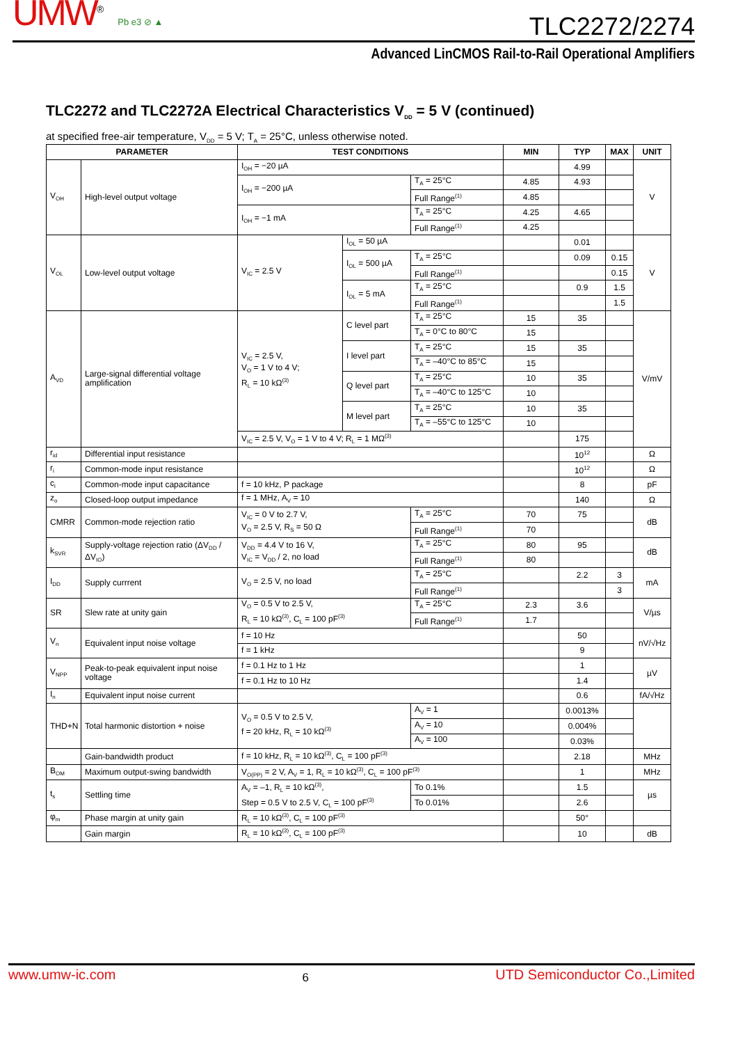UMW<sup>®</sup> Pb e3 ⊘ ▲
TLC2272/2274
Advanced LinCMOS Rail-to-Rail Operational Amplifiers
TLC2272 and TLC2272A Electrical Characteristics V<sub>DD</sub> = 5 V (continued)
at specified free-air temperature, V<sub>DD</sub> = 5 V; T<sub>A</sub> = 25°C, unless otherwise noted.
| PARAMETER | | TEST CONDITIONS | | | MIN | TYP | MAX | UNIT |
| --- | --- | --- | --- | --- | --- | --- | --- | --- |
| V<sub>OH</sub> | High-level output voltage | I<sub>OH</sub> = −20 µA | | | | 4.99 | | V |
| | | I<sub>OH</sub> = −200 µA | | T<sub>A</sub> = 25°C | 4.85 | 4.93 | | |
| | | | | Full Range<sup>(1)</sup> | 4.85 | | | |
| | | I<sub>OH</sub> = −1 mA | | T<sub>A</sub> = 25°C | 4.25 | 4.65 | | |
| | | | | Full Range<sup>(1)</sup> | 4.25 | | | |
| V<sub>OL</sub> | Low-level output voltage | V<sub>IC</sub> = 2.5 V | I<sub>OL</sub> = 50 µA | | | 0.01 | | V |
| | | | I<sub>OL</sub> = 500 µA | T<sub>A</sub> = 25°C | | 0.09 | 0.15 | |
| | | | | Full Range<sup>(1)</sup> | | | 0.15 | |
| | | | I<sub>OL</sub> = 5 mA | T<sub>A</sub> = 25°C | | 0.9 | 1.5 | |
| | | | | Full Range<sup>(1)</sup> | | | 1.5 | |
| A<sub>VD</sub> | Large-signal differential voltage amplification | V<sub>IC</sub> = 2.5 V, V<sub>O</sub> = 1 V to 4 V; R<sub>L</sub> = 10 kΩ<sup>(3)</sup> | C level part | T<sub>A</sub> = 25°C | 15 | 35 | | V/mV |
| | | | | T<sub>A</sub> = 0°C to 80°C | 15 | | | |
| | | | I level part | T<sub>A</sub> = 25°C | 15 | 35 | | |
| | | | | T<sub>A</sub> = –40°C to 85°C | 15 | | | |
| | | | Q level part | T<sub>A</sub> = 25°C | 10 | 35 | | |
| | | | | T<sub>A</sub> = –40°C to 125°C | 10 | | | |
| | | | M level part | T<sub>A</sub> = 25°C | 10 | 35 | | |
| | | | | T<sub>A</sub> = –55°C to 125°C | 10 | | | |
| | | V<sub>IC</sub> = 2.5 V, V<sub>O</sub> = 1 V to 4 V; R<sub>L</sub> = 1 MΩ<sup>(3)</sup> | | | | 175 | | |
| r<sub>id</sub> | Differential input resistance | | | | | 10<sup>12</sup> | | Ω |
| r<sub>i</sub> | Common-mode input resistance | | | | | 10<sup>12</sup> | | Ω |
| c<sub>i</sub> | Common-mode input capacitance | f = 10 kHz, P package | | | | 8 | | pF |
| z<sub>o</sub> | Closed-loop output impedance | f = 1 MHz, A<sub>V</sub> = 10 | | | | 140 | | Ω |
| CMRR | Common-mode rejection ratio | V<sub>IC</sub> = 0 V to 2.7 V, V<sub>O</sub> = 2.5 V, R<sub>S</sub> = 50 Ω | | T<sub>A</sub> = 25°C | 70 | 75 | | dB |
| | | | | Full Range<sup>(1)</sup> | 70 | | | |
| k<sub>SVR</sub> | Supply-voltage rejection ratio (ΔV<sub>DD</sub> / ΔV<sub>IO</sub>) | V<sub>DD</sub> = 4.4 V to 16 V, V<sub>IC</sub> = V<sub>DD</sub> / 2, no load | | T<sub>A</sub> = 25°C | 80 | 95 | | dB |
| | | | | Full Range<sup>(1)</sup> | 80 | | | |
| I<sub>DD</sub> | Supply currrent | V<sub>O</sub> = 2.5 V, no load | | T<sub>A</sub> = 25°C | | 2.2 | 3 | mA |
| | | | | Full Range<sup>(1)</sup> | | | 3 | |
| SR | Slew rate at unity gain | V<sub>O</sub> = 0.5 V to 2.5 V, R<sub>L</sub> = 10 kΩ<sup>(3)</sup>, C<sub>L</sub> = 100 pF<sup>(3)</sup> | | T<sub>A</sub> = 25°C | 2.3 | 3.6 | | V/µs |
| | | | | Full Range<sup>(1)</sup> | 1.7 | | | |
| V<sub>n</sub> | Equivalent input noise voltage | f = 10 Hz | | | | 50 | | nV/√Hz |
| | | f = 1 kHz | | | | 9 | | |
| V<sub>NPP</sub> | Peak-to-peak equivalent input noise voltage | f = 0.1 Hz to 1 Hz | | | | 1 | | µV |
| | | f = 0.1 Hz to 10 Hz | | | | 1.4 | | |
| I<sub>n</sub> | Equivalent input noise current | | | | | 0.6 | | fA/√Hz |
| THD+N | Total harmonic distortion + noise | V<sub>O</sub> = 0.5 V to 2.5 V, f = 20 kHz, R<sub>L</sub> = 10 kΩ<sup>(3)</sup> | | A<sub>V</sub> = 1 | | 0.0013% | | |
| | | | | A<sub>V</sub> = 10 | | 0.004% | | |
| | | | | A<sub>V</sub> = 100 | | 0.03% | | |
| | Gain-bandwidth product | f = 10 kHz, R<sub>L</sub> = 10 kΩ<sup>(3)</sup>, C<sub>L</sub> = 100 pF<sup>(3)</sup> | | | | 2.18 | | MHz |
| B<sub>OM</sub> | Maximum output-swing bandwidth | V<sub>O(PP)</sub> = 2 V, A<sub>V</sub> = 1, R<sub>L</sub> = 10 kΩ<sup>(3)</sup>, C<sub>L</sub> = 100 pF<sup>(3)</sup> | | | | 1 | | MHz |
| t<sub>s</sub> | Settling time | A<sub>V</sub> = –1, R<sub>L</sub> = 10 kΩ<sup>(3)</sup>, Step = 0.5 V to 2.5 V, C<sub>L</sub> = 100 pF<sup>(3)</sup> | | To 0.1% | | 1.5 | | µs |
| | | | | To 0.01% | | 2.6 | | |
| φ<sub>m</sub> | Phase margin at unity gain | R<sub>L</sub> = 10 kΩ<sup>(3)</sup>, C<sub>L</sub> = 100 pF<sup>(3)</sup> | | | | 50° | | |
| | Gain margin | R<sub>L</sub> = 10 kΩ<sup>(3)</sup>, C<sub>L</sub> = 100 pF<sup>(3)</sup> | | | | 10 | | dB |
www.umw-ic.com 6 UTD Semiconductor Co.,Limited